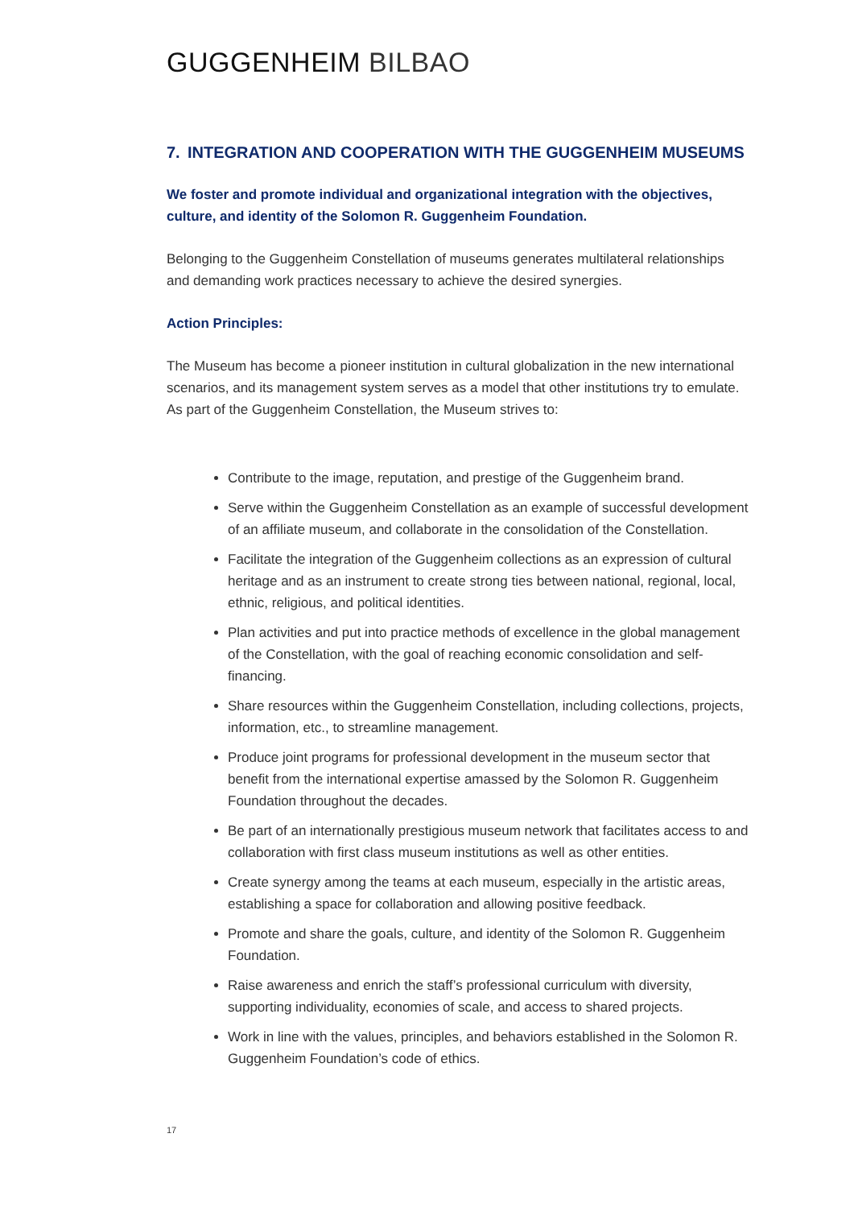GUGGENHEIM BILBAO
7. INTEGRATION AND COOPERATION WITH THE GUGGENHEIM MUSEUMS
We foster and promote individual and organizational integration with the objectives, culture, and identity of the Solomon R. Guggenheim Foundation.
Belonging to the Guggenheim Constellation of museums generates multilateral relationships and demanding work practices necessary to achieve the desired synergies.
Action Principles:
The Museum has become a pioneer institution in cultural globalization in the new international scenarios, and its management system serves as a model that other institutions try to emulate. As part of the Guggenheim Constellation, the Museum strives to:
Contribute to the image, reputation, and prestige of the Guggenheim brand.
Serve within the Guggenheim Constellation as an example of successful development of an affiliate museum, and collaborate in the consolidation of the Constellation.
Facilitate the integration of the Guggenheim collections as an expression of cultural heritage and as an instrument to create strong ties between national, regional, local, ethnic, religious, and political identities.
Plan activities and put into practice methods of excellence in the global management of the Constellation, with the goal of reaching economic consolidation and self-financing.
Share resources within the Guggenheim Constellation, including collections, projects, information, etc., to streamline management.
Produce joint programs for professional development in the museum sector that benefit from the international expertise amassed by the Solomon R. Guggenheim Foundation throughout the decades.
Be part of an internationally prestigious museum network that facilitates access to and collaboration with first class museum institutions as well as other entities.
Create synergy among the teams at each museum, especially in the artistic areas, establishing a space for collaboration and allowing positive feedback.
Promote and share the goals, culture, and identity of the Solomon R. Guggenheim Foundation.
Raise awareness and enrich the staff’s professional curriculum with diversity, supporting individuality, economies of scale, and access to shared projects.
Work in line with the values, principles, and behaviors established in the Solomon R. Guggenheim Foundation’s code of ethics.
17